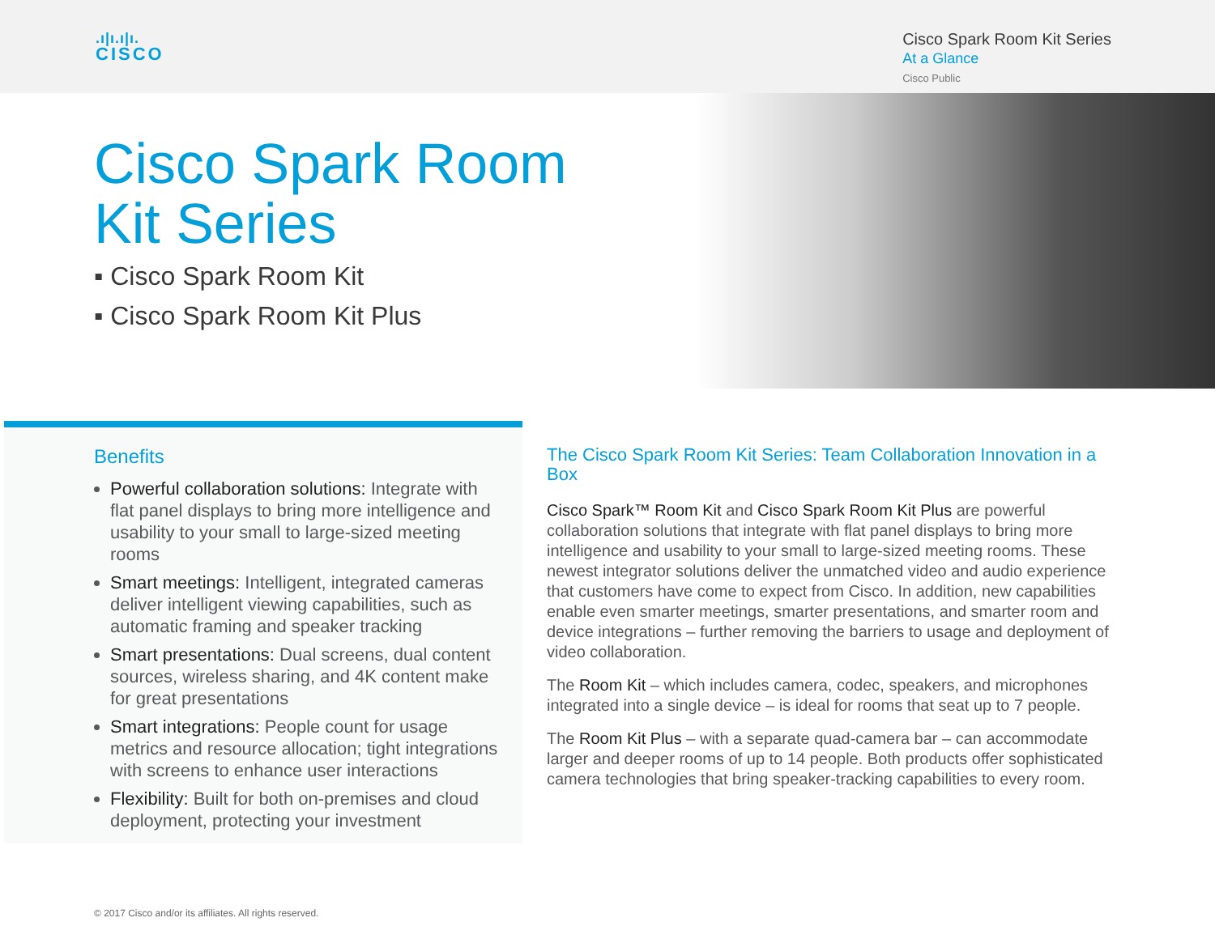.ı|ı.ı|ı.
CISCO
Cisco Spark Room Kit Series
At a Glance
Cisco Public
Cisco Spark Room
Kit Series
▪ Cisco Spark Room Kit
▪ Cisco Spark Room Kit Plus
Benefits
Powerful collaboration solutions: Integrate with flat panel displays to bring more intelligence and usability to your small to large-sized meeting rooms
Smart meetings: Intelligent, integrated cameras deliver intelligent viewing capabilities, such as automatic framing and speaker tracking
Smart presentations: Dual screens, dual content sources, wireless sharing, and 4K content make for great presentations
Smart integrations: People count for usage metrics and resource allocation; tight integrations with screens to enhance user interactions
Flexibility: Built for both on-premises and cloud deployment, protecting your investment
The Cisco Spark Room Kit Series: Team Collaboration Innovation in a Box
Cisco Spark™ Room Kit and Cisco Spark Room Kit Plus are powerful collaboration solutions that integrate with flat panel displays to bring more intelligence and usability to your small to large-sized meeting rooms. These newest integrator solutions deliver the unmatched video and audio experience that customers have come to expect from Cisco. In addition, new capabilities enable even smarter meetings, smarter presentations, and smarter room and device integrations – further removing the barriers to usage and deployment of video collaboration.
The Room Kit – which includes camera, codec, speakers, and microphones integrated into a single device – is ideal for rooms that seat up to 7 people.
The Room Kit Plus – with a separate quad-camera bar – can accommodate larger and deeper rooms of up to 14 people. Both products offer sophisticated camera technologies that bring speaker-tracking capabilities to every room.
© 2017 Cisco and/or its affiliates. All rights reserved.